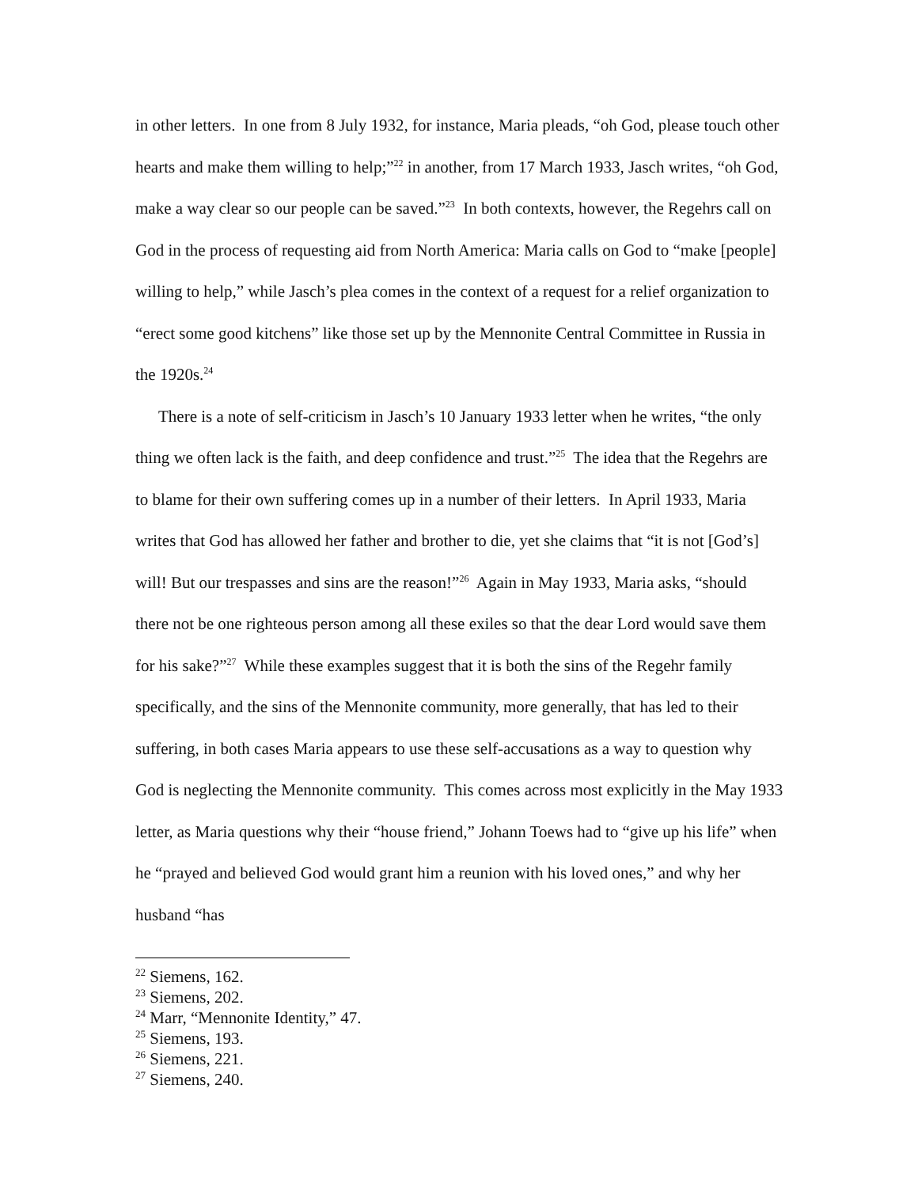in other letters. In one from 8 July 1932, for instance, Maria pleads, “oh God, please touch other hearts and make them willing to help;”<sup>22</sup> in another, from 17 March 1933, Jasch writes, “oh God, make a way clear so our people can be saved.”<sup>23</sup> In both contexts, however, the Regehrs call on God in the process of requesting aid from North America: Maria calls on God to “make [people] willing to help,” while Jasch’s plea comes in the context of a request for a relief organization to “erect some good kitchens” like those set up by the Mennonite Central Committee in Russia in the 1920s.<sup>24</sup>
There is a note of self-criticism in Jasch’s 10 January 1933 letter when he writes, “the only thing we often lack is the faith, and deep confidence and trust.”<sup>25</sup> The idea that the Regehrs are to blame for their own suffering comes up in a number of their letters. In April 1933, Maria writes that God has allowed her father and brother to die, yet she claims that “it is not [God’s] will! But our trespasses and sins are the reason!”<sup>26</sup> Again in May 1933, Maria asks, “should there not be one righteous person among all these exiles so that the dear Lord would save them for his sake?”<sup>27</sup> While these examples suggest that it is both the sins of the Regehr family specifically, and the sins of the Mennonite community, more generally, that has led to their suffering, in both cases Maria appears to use these self-accusations as a way to question why God is neglecting the Mennonite community. This comes across most explicitly in the May 1933 letter, as Maria questions why their “house friend,” Johann Toews had to “give up his life” when he “prayed and believed God would grant him a reunion with his loved ones,” and why her husband “has
<sup>22</sup> Siemens, 162.
<sup>23</sup> Siemens, 202.
<sup>24</sup> Marr, “Mennonite Identity,” 47.
<sup>25</sup> Siemens, 193.
<sup>26</sup> Siemens, 221.
<sup>27</sup> Siemens, 240.